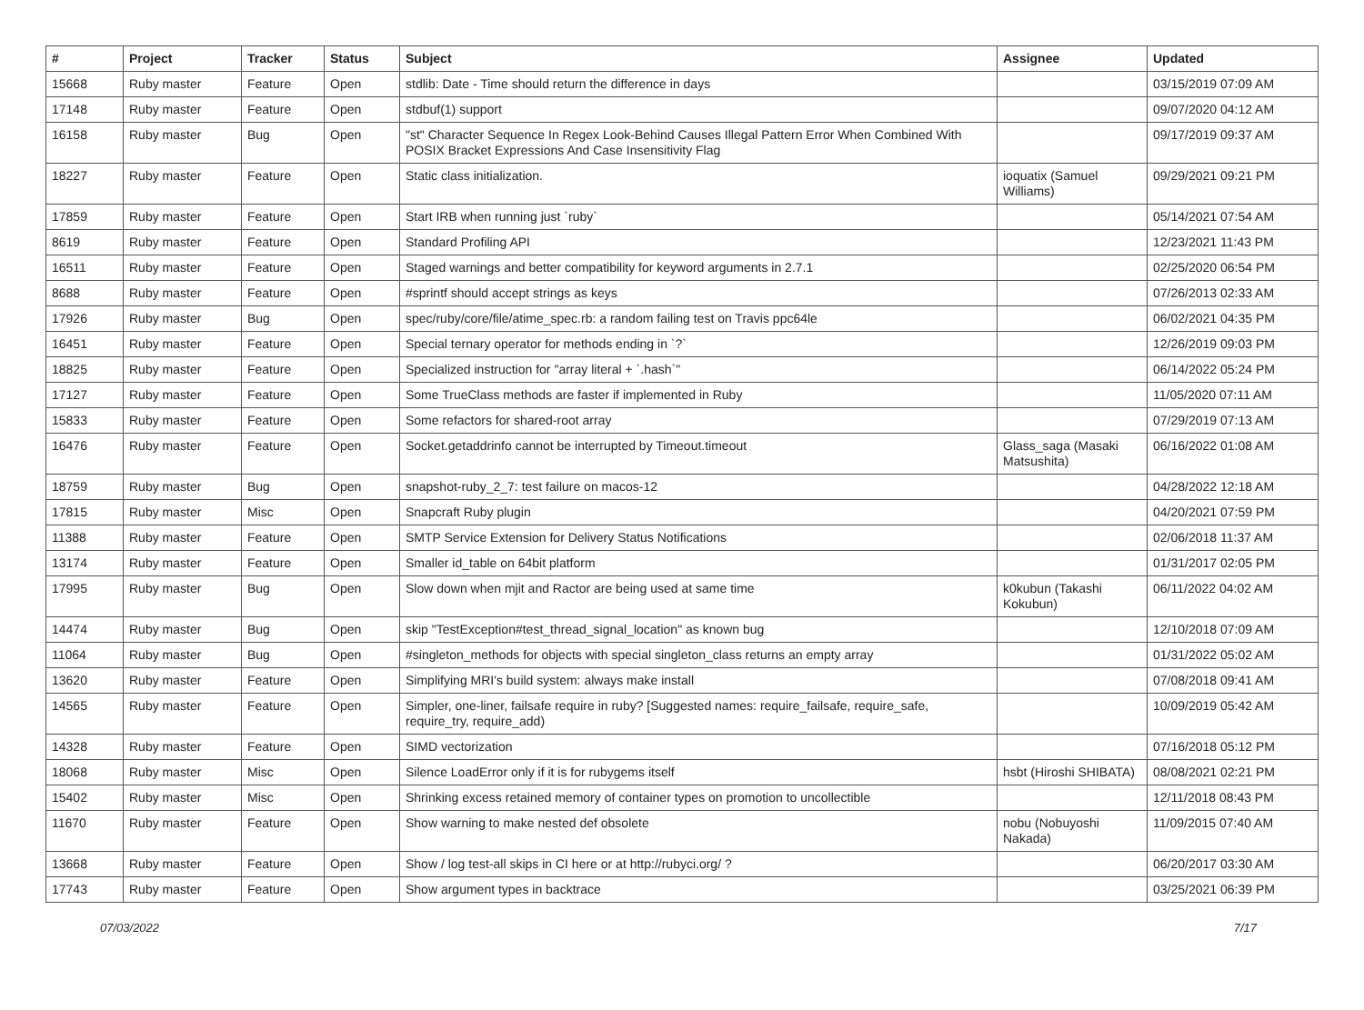| # | Project | Tracker | Status | Subject | Assignee | Updated |
| --- | --- | --- | --- | --- | --- | --- |
| 15668 | Ruby master | Feature | Open | stdlib: Date - Time should return the difference in days | | 03/15/2019 07:09 AM |
| 17148 | Ruby master | Feature | Open | stdbuf(1) support | | 09/07/2020 04:12 AM |
| 16158 | Ruby master | Bug | Open | "st" Character Sequence In Regex Look-Behind Causes Illegal Pattern Error When Combined With POSIX Bracket Expressions And Case Insensitivity Flag | | 09/17/2019 09:37 AM |
| 18227 | Ruby master | Feature | Open | Static class initialization. | ioquatix (Samuel Williams) | 09/29/2021 09:21 PM |
| 17859 | Ruby master | Feature | Open | Start IRB when running just `ruby` | | 05/14/2021 07:54 AM |
| 8619 | Ruby master | Feature | Open | Standard Profiling API | | 12/23/2021 11:43 PM |
| 16511 | Ruby master | Feature | Open | Staged warnings and better compatibility for keyword arguments in 2.7.1 | | 02/25/2020 06:54 PM |
| 8688 | Ruby master | Feature | Open | #sprintf should accept strings as keys | | 07/26/2013 02:33 AM |
| 17926 | Ruby master | Bug | Open | spec/ruby/core/file/atime_spec.rb: a random failing test on Travis ppc64le | | 06/02/2021 04:35 PM |
| 16451 | Ruby master | Feature | Open | Special ternary operator for methods ending in `?` | | 12/26/2019 09:03 PM |
| 18825 | Ruby master | Feature | Open | Specialized instruction for "array literal + `.hash`" | | 06/14/2022 05:24 PM |
| 17127 | Ruby master | Feature | Open | Some TrueClass methods are faster if implemented in Ruby | | 11/05/2020 07:11 AM |
| 15833 | Ruby master | Feature | Open | Some refactors for shared-root array | | 07/29/2019 07:13 AM |
| 16476 | Ruby master | Feature | Open | Socket.getaddrinfo cannot be interrupted by Timeout.timeout | Glass_saga (Masaki Matsushita) | 06/16/2022 01:08 AM |
| 18759 | Ruby master | Bug | Open | snapshot-ruby_2_7: test failure on macos-12 | | 04/28/2022 12:18 AM |
| 17815 | Ruby master | Misc | Open | Snapcraft Ruby plugin | | 04/20/2021 07:59 PM |
| 11388 | Ruby master | Feature | Open | SMTP Service Extension for Delivery Status Notifications | | 02/06/2018 11:37 AM |
| 13174 | Ruby master | Feature | Open | Smaller id_table on 64bit platform | | 01/31/2017 02:05 PM |
| 17995 | Ruby master | Bug | Open | Slow down when mjit and Ractor are being used at same time | k0kubun (Takashi Kokubun) | 06/11/2022 04:02 AM |
| 14474 | Ruby master | Bug | Open | skip "TestException#test_thread_signal_location" as known bug | | 12/10/2018 07:09 AM |
| 11064 | Ruby master | Bug | Open | #singleton_methods for objects with special singleton_class returns an empty array | | 01/31/2022 05:02 AM |
| 13620 | Ruby master | Feature | Open | Simplifying MRI's build system: always make install | | 07/08/2018 09:41 AM |
| 14565 | Ruby master | Feature | Open | Simpler, one-liner, failsafe require in ruby? [Suggested names: require_failsafe, require_safe, require_try, require_add) | | 10/09/2019 05:42 AM |
| 14328 | Ruby master | Feature | Open | SIMD vectorization | | 07/16/2018 05:12 PM |
| 18068 | Ruby master | Misc | Open | Silence LoadError only if it is for rubygems itself | hsbt (Hiroshi SHIBATA) | 08/08/2021 02:21 PM |
| 15402 | Ruby master | Misc | Open | Shrinking excess retained memory of container types on promotion to uncollectible | | 12/11/2018 08:43 PM |
| 11670 | Ruby master | Feature | Open | Show warning to make nested def obsolete | nobu (Nobuyoshi Nakada) | 11/09/2015 07:40 AM |
| 13668 | Ruby master | Feature | Open | Show / log test-all skips in CI here or at http://rubyci.org/ ? | | 06/20/2017 03:30 AM |
| 17743 | Ruby master | Feature | Open | Show argument types in backtrace | | 03/25/2021 06:39 PM |
07/03/2022 7/17